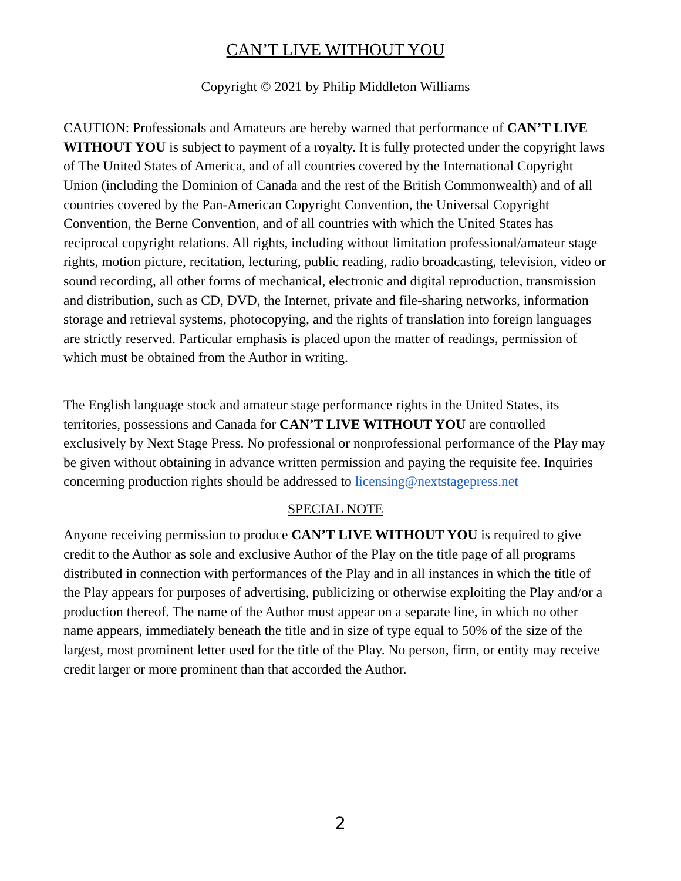CAN’T LIVE WITHOUT YOU
Copyright © 2021 by Philip Middleton Williams
CAUTION: Professionals and Amateurs are hereby warned that performance of CAN’T LIVE WITHOUT YOU is subject to payment of a royalty. It is fully protected under the copyright laws of The United States of America, and of all countries covered by the International Copyright Union (including the Dominion of Canada and the rest of the British Commonwealth) and of all countries covered by the Pan-American Copyright Convention, the Universal Copyright Convention, the Berne Convention, and of all countries with which the United States has reciprocal copyright relations. All rights, including without limitation professional/amateur stage rights, motion picture, recitation, lecturing, public reading, radio broadcasting, television, video or sound recording, all other forms of mechanical, electronic and digital reproduction, transmission and distribution, such as CD, DVD, the Internet, private and file-sharing networks, information storage and retrieval systems, photocopying, and the rights of translation into foreign languages are strictly reserved. Particular emphasis is placed upon the matter of readings, permission of which must be obtained from the Author in writing.
The English language stock and amateur stage performance rights in the United States, its territories, possessions and Canada for CAN’T LIVE WITHOUT YOU are controlled exclusively by Next Stage Press. No professional or nonprofessional performance of the Play may be given without obtaining in advance written permission and paying the requisite fee. Inquiries concerning production rights should be addressed to licensing@nextstagepress.net
SPECIAL NOTE
Anyone receiving permission to produce CAN’T LIVE WITHOUT YOU is required to give credit to the Author as sole and exclusive Author of the Play on the title page of all programs distributed in connection with performances of the Play and in all instances in which the title of the Play appears for purposes of advertising, publicizing or otherwise exploiting the Play and/or a production thereof. The name of the Author must appear on a separate line, in which no other name appears, immediately beneath the title and in size of type equal to 50% of the size of the largest, most prominent letter used for the title of the Play. No person, firm, or entity may receive credit larger or more prominent than that accorded the Author.
2